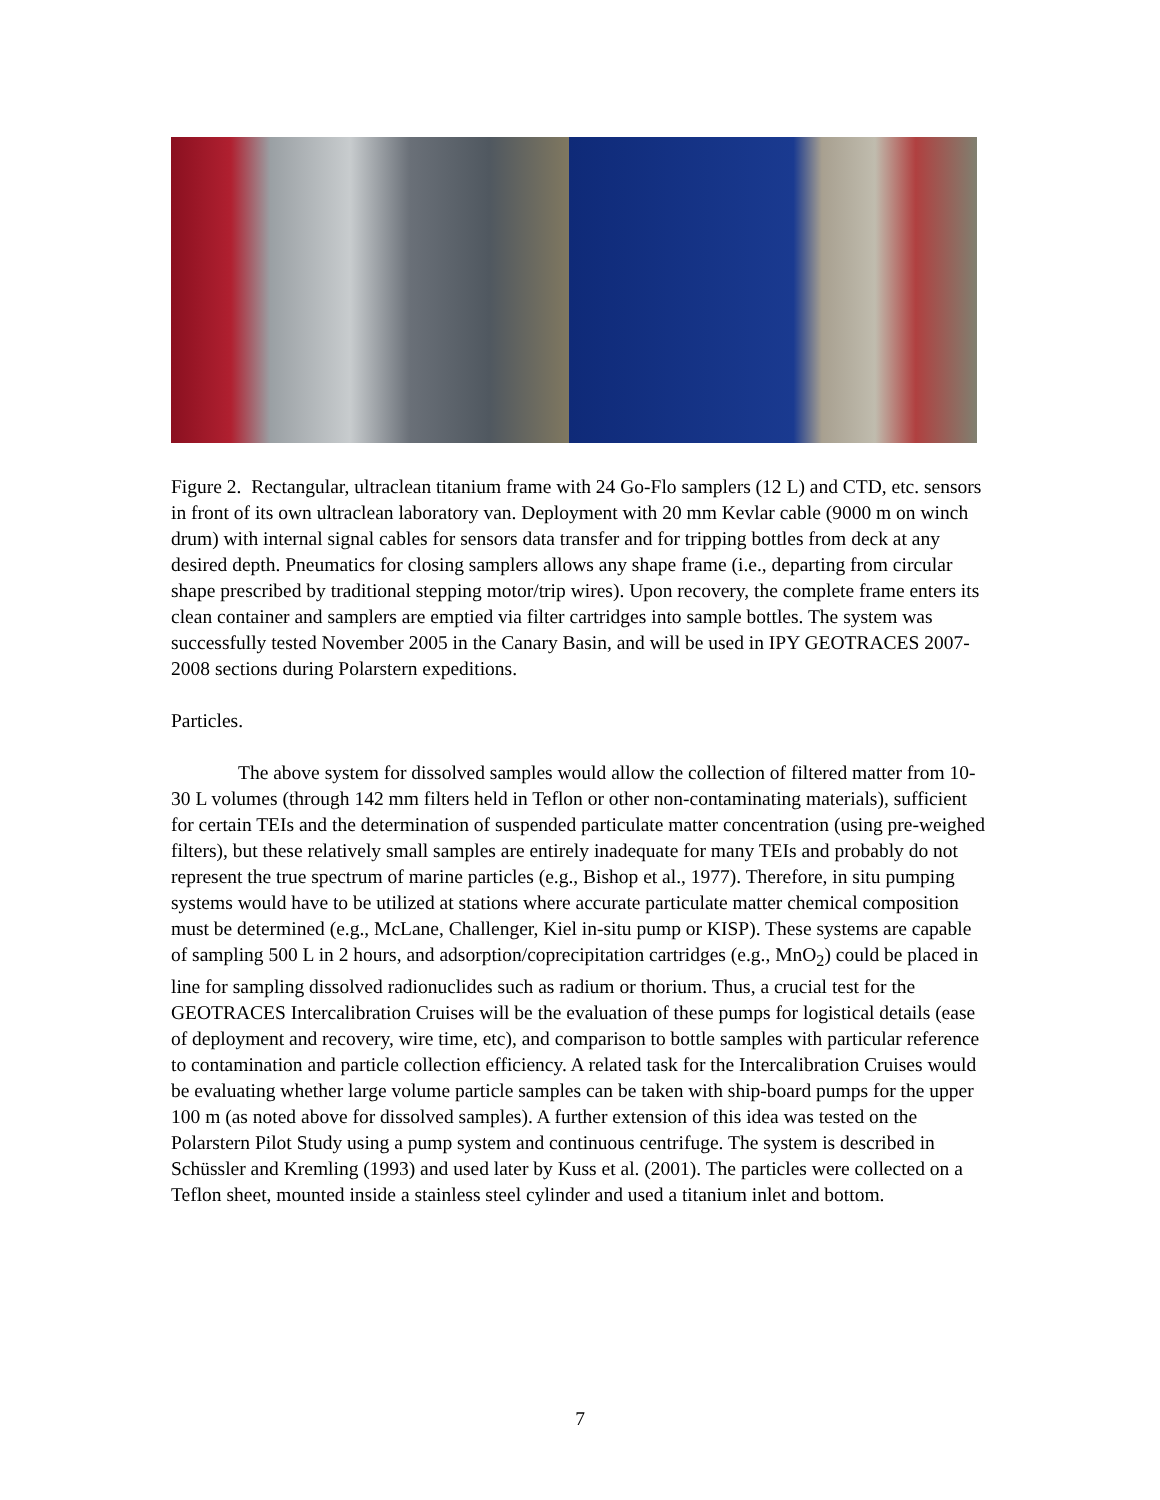Figure 2. Rectangular, ultraclean titanium frame with 24 Go-Flo samplers (12 L) and CTD, etc. sensors in front of its own ultraclean laboratory van. Deployment with 20 mm Kevlar cable (9000 m on winch drum) with internal signal cables for sensors data transfer and for tripping bottles from deck at any desired depth. Pneumatics for closing samplers allows any shape frame (i.e., departing from circular shape prescribed by traditional stepping motor/trip wires). Upon recovery, the complete frame enters its clean container and samplers are emptied via filter cartridges into sample bottles. The system was successfully tested November 2005 in the Canary Basin, and will be used in IPY GEOTRACES 2007-2008 sections during Polarstern expeditions.
Particles.
The above system for dissolved samples would allow the collection of filtered matter from 10-30 L volumes (through 142 mm filters held in Teflon or other non-contaminating materials), sufficient for certain TEIs and the determination of suspended particulate matter concentration (using pre-weighed filters), but these relatively small samples are entirely inadequate for many TEIs and probably do not represent the true spectrum of marine particles (e.g., Bishop et al., 1977). Therefore, in situ pumping systems would have to be utilized at stations where accurate particulate matter chemical composition must be determined (e.g., McLane, Challenger, Kiel in-situ pump or KISP). These systems are capable of sampling 500 L in 2 hours, and adsorption/coprecipitation cartridges (e.g., MnO<sub>2</sub>) could be placed in line for sampling dissolved radionuclides such as radium or thorium. Thus, a crucial test for the GEOTRACES Intercalibration Cruises will be the evaluation of these pumps for logistical details (ease of deployment and recovery, wire time, etc), and comparison to bottle samples with particular reference to contamination and particle collection efficiency. A related task for the Intercalibration Cruises would be evaluating whether large volume particle samples can be taken with ship-board pumps for the upper 100 m (as noted above for dissolved samples). A further extension of this idea was tested on the Polarstern Pilot Study using a pump system and continuous centrifuge. The system is described in Schüssler and Kremling (1993) and used later by Kuss et al. (2001). The particles were collected on a Teflon sheet, mounted inside a stainless steel cylinder and used a titanium inlet and bottom.
7